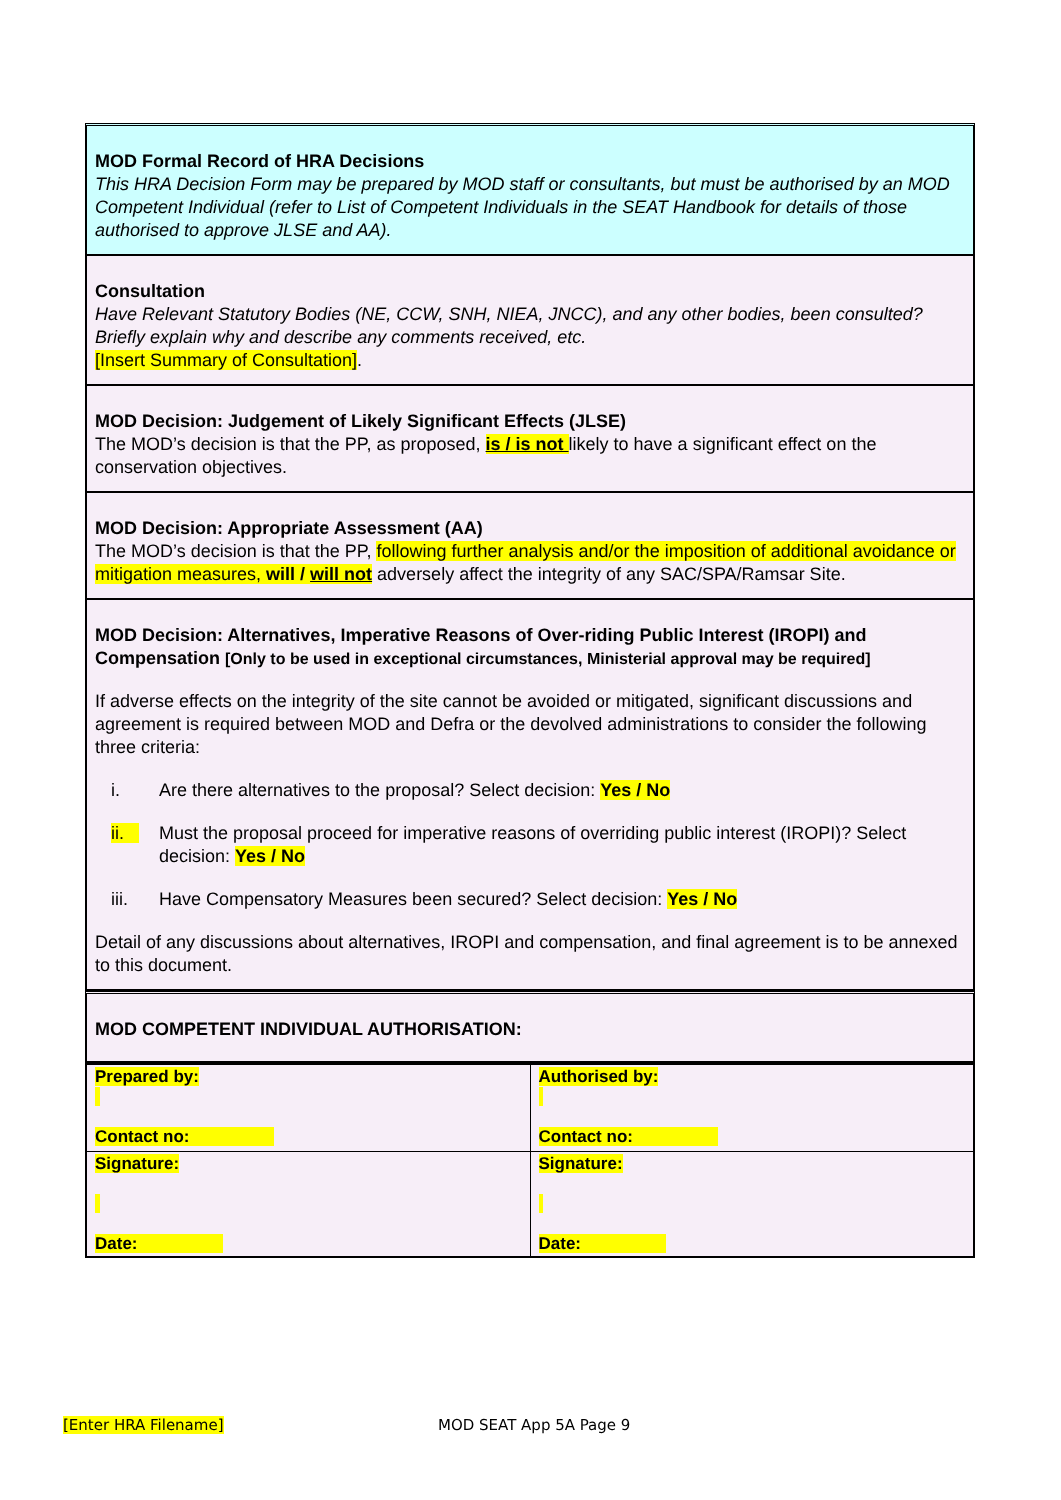MOD Formal Record of HRA Decisions
This HRA Decision Form may be prepared by MOD staff or consultants, but must be authorised by an MOD Competent Individual (refer to List of Competent Individuals in the SEAT Handbook for details of those authorised to approve JLSE and AA).
Consultation
Have Relevant Statutory Bodies (NE, CCW, SNH, NIEA, JNCC), and any other bodies, been consulted? Briefly explain why and describe any comments received, etc.
[Insert Summary of Consultation].
MOD Decision: Judgement of Likely Significant Effects (JLSE)
The MOD’s decision is that the PP, as proposed, is / is not likely to have a significant effect on the conservation objectives.
MOD Decision: Appropriate Assessment (AA)
The MOD’s decision is that the PP, following further analysis and/or the imposition of additional avoidance or mitigation measures, will / will not adversely affect the integrity of any SAC/SPA/Ramsar Site.
MOD Decision: Alternatives, Imperative Reasons of Over-riding Public Interest (IROPI) and Compensation [Only to be used in exceptional circumstances, Ministerial approval may be required]
If adverse effects on the integrity of the site cannot be avoided or mitigated, significant discussions and agreement is required between MOD and Defra or the devolved administrations to consider the following three criteria:
i. Are there alternatives to the proposal? Select decision: Yes / No
ii. Must the proposal proceed for imperative reasons of overriding public interest (IROPI)? Select decision: Yes / No
iii. Have Compensatory Measures been secured? Select decision: Yes / No
Detail of any discussions about alternatives, IROPI and compensation, and final agreement is to be annexed to this document.
MOD COMPETENT INDIVIDUAL AUTHORISATION:
| Prepared by: Contact no: | Authorised by: Contact no: |
| Signature: Date: | Signature: Date: |
[Enter HRA Filename] MOD SEAT App 5A Page 9